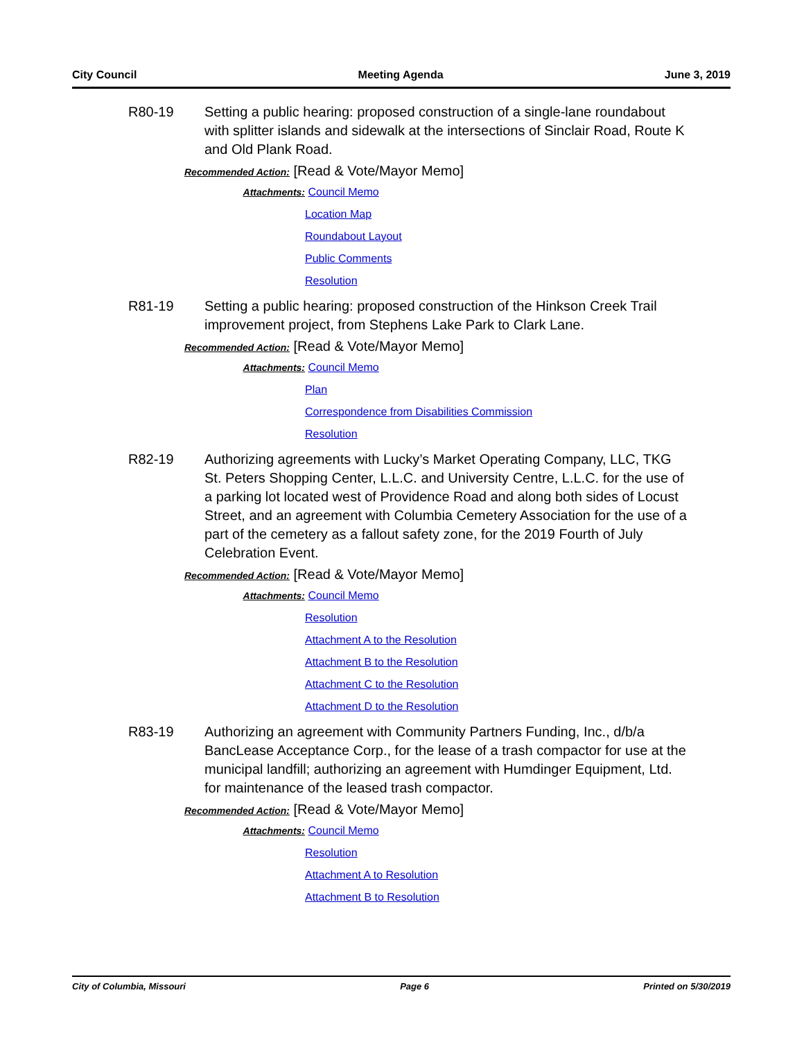City Council Meeting Agenda June 3, 2019
R80-19 Setting a public hearing: proposed construction of a single-lane roundabout with splitter islands and sidewalk at the intersections of Sinclair Road, Route K and Old Plank Road.
Recommended Action: [Read & Vote/Mayor Memo]
Attachments: Council Memo
Location Map
Roundabout Layout
Public Comments
Resolution
R81-19 Setting a public hearing: proposed construction of the Hinkson Creek Trail improvement project, from Stephens Lake Park to Clark Lane.
Recommended Action: [Read & Vote/Mayor Memo]
Attachments: Council Memo
Plan
Correspondence from Disabilities Commission
Resolution
R82-19 Authorizing agreements with Lucky’s Market Operating Company, LLC, TKG St. Peters Shopping Center, L.L.C. and University Centre, L.L.C. for the use of a parking lot located west of Providence Road and along both sides of Locust Street, and an agreement with Columbia Cemetery Association for the use of a part of the cemetery as a fallout safety zone, for the 2019 Fourth of July Celebration Event.
Recommended Action: [Read & Vote/Mayor Memo]
Attachments: Council Memo
Resolution
Attachment A to the Resolution
Attachment B to the Resolution
Attachment C to the Resolution
Attachment D to the Resolution
R83-19 Authorizing an agreement with Community Partners Funding, Inc., d/b/a BancLease Acceptance Corp., for the lease of a trash compactor for use at the municipal landfill; authorizing an agreement with Humdinger Equipment, Ltd. for maintenance of the leased trash compactor.
Recommended Action: [Read & Vote/Mayor Memo]
Attachments: Council Memo
Resolution
Attachment A to Resolution
Attachment B to Resolution
City of Columbia, Missouri Page 6 Printed on 5/30/2019